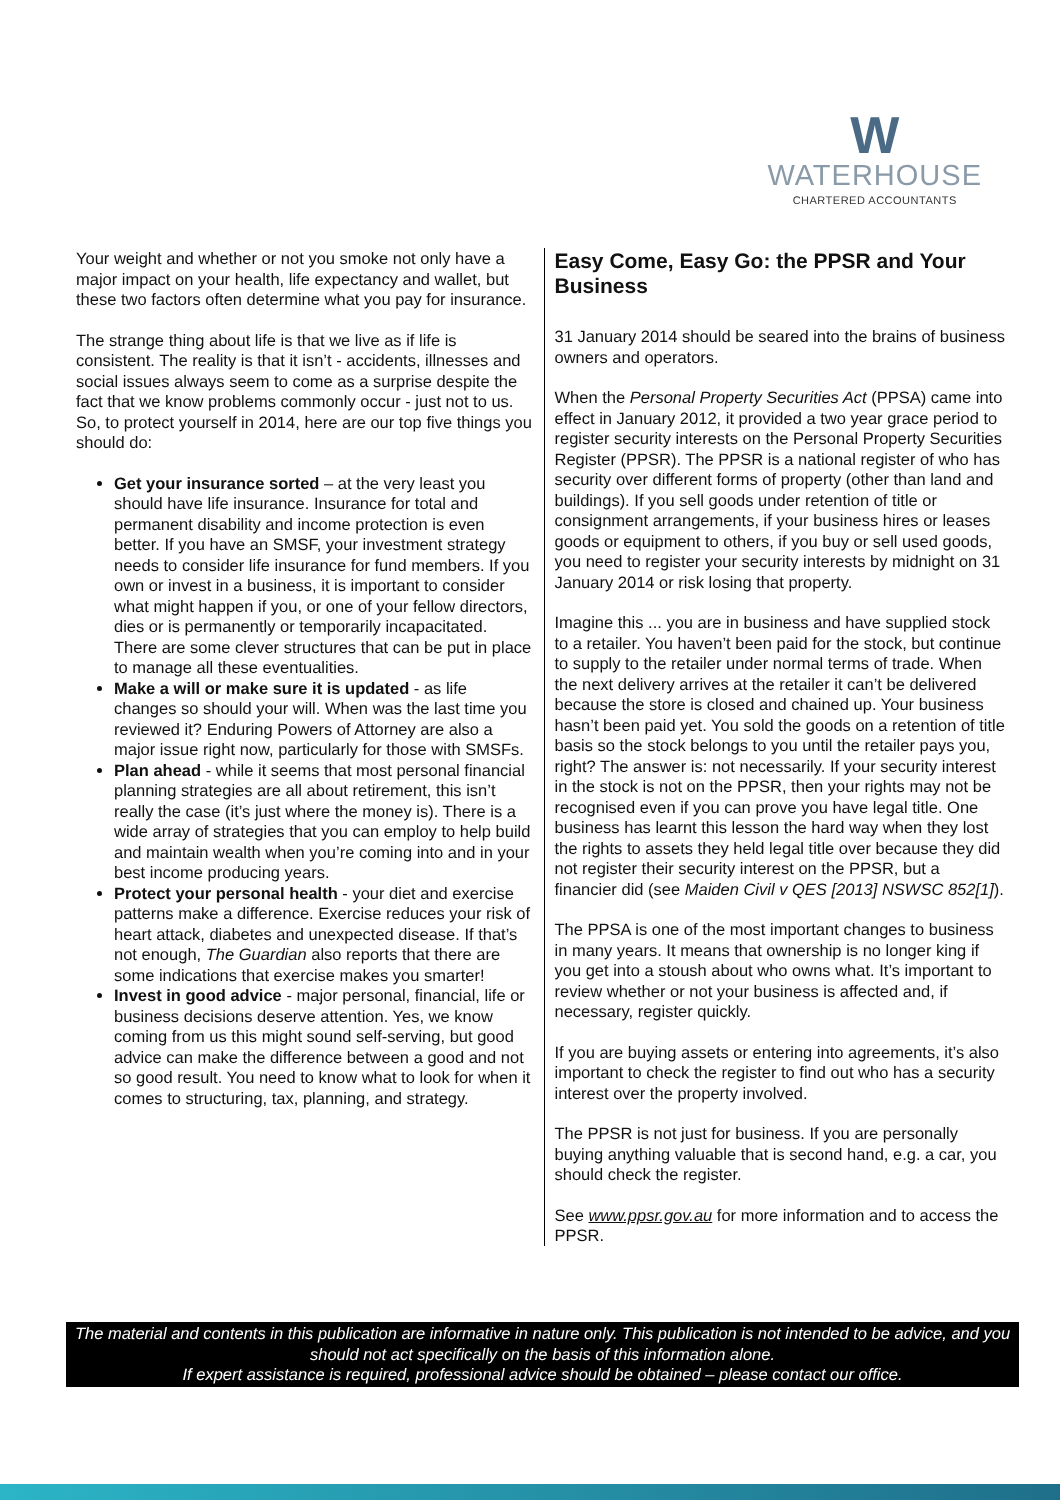W
WATERHOUSE
CHARTERED ACCOUNTANTS
Your weight and whether or not you smoke not only have a major impact on your health, life expectancy and wallet, but these two factors often determine what you pay for insurance.
The strange thing about life is that we live as if life is consistent. The reality is that it isn’t - accidents, illnesses and social issues always seem to come as a surprise despite the fact that we know problems commonly occur - just not to us. So, to protect yourself in 2014, here are our top five things you should do:
Get your insurance sorted – at the very least you should have life insurance. Insurance for total and permanent disability and income protection is even better. If you have an SMSF, your investment strategy needs to consider life insurance for fund members. If you own or invest in a business, it is important to consider what might happen if you, or one of your fellow directors, dies or is permanently or temporarily incapacitated. There are some clever structures that can be put in place to manage all these eventualities.
Make a will or make sure it is updated - as life changes so should your will. When was the last time you reviewed it? Enduring Powers of Attorney are also a major issue right now, particularly for those with SMSFs.
Plan ahead - while it seems that most personal financial planning strategies are all about retirement, this isn’t really the case (it’s just where the money is). There is a wide array of strategies that you can employ to help build and maintain wealth when you’re coming into and in your best income producing years.
Protect your personal health - your diet and exercise patterns make a difference. Exercise reduces your risk of heart attack, diabetes and unexpected disease. If that’s not enough, The Guardian also reports that there are some indications that exercise makes you smarter!
Invest in good advice - major personal, financial, life or business decisions deserve attention. Yes, we know coming from us this might sound self-serving, but good advice can make the difference between a good and not so good result. You need to know what to look for when it comes to structuring, tax, planning, and strategy.
Easy Come, Easy Go: the PPSR and Your Business
31 January 2014 should be seared into the brains of business owners and operators.
When the Personal Property Securities Act (PPSA) came into effect in January 2012, it provided a two year grace period to register security interests on the Personal Property Securities Register (PPSR). The PPSR is a national register of who has security over different forms of property (other than land and buildings). If you sell goods under retention of title or consignment arrangements, if your business hires or leases goods or equipment to others, if you buy or sell used goods, you need to register your security interests by midnight on 31 January 2014 or risk losing that property.
Imagine this ... you are in business and have supplied stock to a retailer. You haven’t been paid for the stock, but continue to supply to the retailer under normal terms of trade. When the next delivery arrives at the retailer it can’t be delivered because the store is closed and chained up. Your business hasn’t been paid yet. You sold the goods on a retention of title basis so the stock belongs to you until the retailer pays you, right? The answer is: not necessarily. If your security interest in the stock is not on the PPSR, then your rights may not be recognised even if you can prove you have legal title. One business has learnt this lesson the hard way when they lost the rights to assets they held legal title over because they did not register their security interest on the PPSR, but a financier did (see Maiden Civil v QES [2013] NSWSC 852[1]).
The PPSA is one of the most important changes to business in many years. It means that ownership is no longer king if you get into a stoush about who owns what. It’s important to review whether or not your business is affected and, if necessary, register quickly.
If you are buying assets or entering into agreements, it’s also important to check the register to find out who has a security interest over the property involved.
The PPSR is not just for business. If you are personally buying anything valuable that is second hand, e.g. a car, you should check the register.
See www.ppsr.gov.au for more information and to access the PPSR.
The material and contents in this publication are informative in nature only. This publication is not intended to be advice, and you should not act specifically on the basis of this information alone.
If expert assistance is required, professional advice should be obtained – please contact our office.